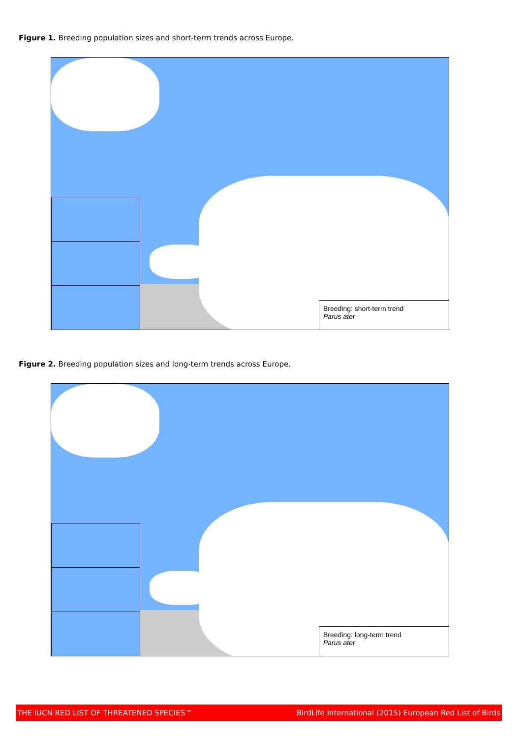Figure 1. Breeding population sizes and short-term trends across Europe.
Breeding: short-term trend
Parus ater
Figure 2. Breeding population sizes and long-term trends across Europe.
Breeding: long-term trend
Parus ater
THE IUCN RED LIST OF THREATENED SPECIES™ BirdLife International (2015) European Red List of Birds